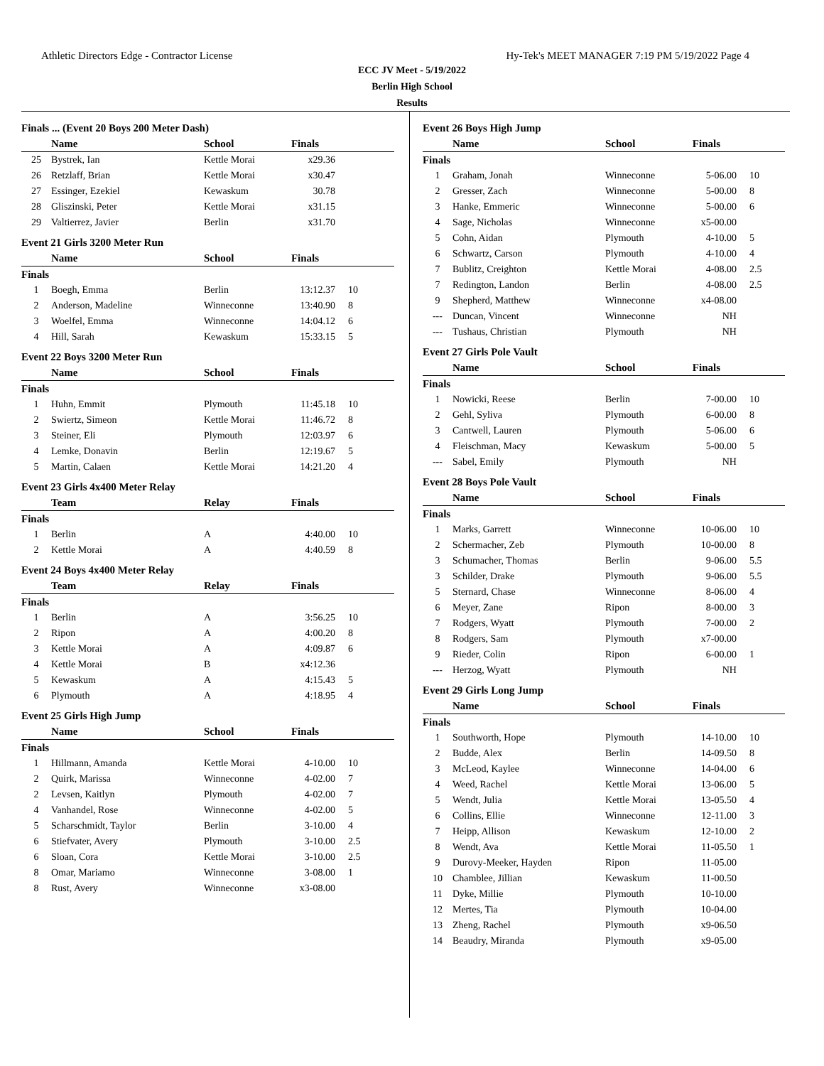Athletic Directors Edge - Contractor License Hy-Tek's MEET MANAGER 7:19 PM 5/19/2022 Page 4
ECC JV Meet - 5/19/2022
Berlin High School
Results
| Finals ... (Event 20 Boys 200 Meter Dash) | | | | |
| | Name | School | Finals | |
| 25 | Bystrek, Ian | Kettle Morai | x29.36 | |
| 26 | Retzlaff, Brian | Kettle Morai | x30.47 | |
| 27 | Essinger, Ezekiel | Kewaskum | 30.78 | |
| 28 | Gliszinski, Peter | Kettle Morai | x31.15 | |
| 29 | Valtierrez, Javier | Berlin | x31.70 | |
| Event 21 Girls 3200 Meter Run | | | | |
| | Name | School | Finals | |
| Finals | | | | |
| 1 | Boegh, Emma | Berlin | 13:12.37 | 10 |
| 2 | Anderson, Madeline | Winneconne | 13:40.90 | 8 |
| 3 | Woelfel, Emma | Winneconne | 14:04.12 | 6 |
| 4 | Hill, Sarah | Kewaskum | 15:33.15 | 5 |
| Event 22 Boys 3200 Meter Run | | | | |
| | Name | School | Finals | |
| Finals | | | | |
| 1 | Huhn, Emmit | Plymouth | 11:45.18 | 10 |
| 2 | Swiertz, Simeon | Kettle Morai | 11:46.72 | 8 |
| 3 | Steiner, Eli | Plymouth | 12:03.97 | 6 |
| 4 | Lemke, Donavin | Berlin | 12:19.67 | 5 |
| 5 | Martin, Calaen | Kettle Morai | 14:21.20 | 4 |
| Event 23 Girls 4x400 Meter Relay | | | | |
| | Team | Relay | Finals | |
| Finals | | | | |
| 1 | Berlin | A | 4:40.00 | 10 |
| 2 | Kettle Morai | A | 4:40.59 | 8 |
| Event 24 Boys 4x400 Meter Relay | | | | |
| | Team | Relay | Finals | |
| Finals | | | | |
| 1 | Berlin | A | 3:56.25 | 10 |
| 2 | Ripon | A | 4:00.20 | 8 |
| 3 | Kettle Morai | A | 4:09.87 | 6 |
| 4 | Kettle Morai | B | x4:12.36 | |
| 5 | Kewaskum | A | 4:15.43 | 5 |
| 6 | Plymouth | A | 4:18.95 | 4 |
| Event 25 Girls High Jump | | | | |
| | Name | School | Finals | |
| Finals | | | | |
| 1 | Hillmann, Amanda | Kettle Morai | 4-10.00 | 10 |
| 2 | Quirk, Marissa | Winneconne | 4-02.00 | 7 |
| 2 | Levsen, Kaitlyn | Plymouth | 4-02.00 | 7 |
| 4 | Vanhandel, Rose | Winneconne | 4-02.00 | 5 |
| 5 | Scharschmidt, Taylor | Berlin | 3-10.00 | 4 |
| 6 | Stiefvater, Avery | Plymouth | 3-10.00 | 2.5 |
| 6 | Sloan, Cora | Kettle Morai | 3-10.00 | 2.5 |
| 8 | Omar, Mariamo | Winneconne | 3-08.00 | 1 |
| 8 | Rust, Avery | Winneconne | x3-08.00 | |
| Event 26 Boys High Jump | | | | |
| | Name | School | Finals | |
| Finals | | | | |
| 1 | Graham, Jonah | Winneconne | 5-06.00 | 10 |
| 2 | Gresser, Zach | Winneconne | 5-00.00 | 8 |
| 3 | Hanke, Emmeric | Winneconne | 5-00.00 | 6 |
| 4 | Sage, Nicholas | Winneconne | x5-00.00 | |
| 5 | Cohn, Aidan | Plymouth | 4-10.00 | 5 |
| 6 | Schwartz, Carson | Plymouth | 4-10.00 | 4 |
| 7 | Bublitz, Creighton | Kettle Morai | 4-08.00 | 2.5 |
| 7 | Redington, Landon | Berlin | 4-08.00 | 2.5 |
| 9 | Shepherd, Matthew | Winneconne | x4-08.00 | |
| --- | Duncan, Vincent | Winneconne | NH | |
| --- | Tushaus, Christian | Plymouth | NH | |
| Event 27 Girls Pole Vault | | | | |
| | Name | School | Finals | |
| Finals | | | | |
| 1 | Nowicki, Reese | Berlin | 7-00.00 | 10 |
| 2 | Gehl, Syliva | Plymouth | 6-00.00 | 8 |
| 3 | Cantwell, Lauren | Plymouth | 5-06.00 | 6 |
| 4 | Fleischman, Macy | Kewaskum | 5-00.00 | 5 |
| --- | Sabel, Emily | Plymouth | NH | |
| Event 28 Boys Pole Vault | | | | |
| | Name | School | Finals | |
| Finals | | | | |
| 1 | Marks, Garrett | Winneconne | 10-06.00 | 10 |
| 2 | Schermacher, Zeb | Plymouth | 10-00.00 | 8 |
| 3 | Schumacher, Thomas | Berlin | 9-06.00 | 5.5 |
| 3 | Schilder, Drake | Plymouth | 9-06.00 | 5.5 |
| 5 | Sternard, Chase | Winneconne | 8-06.00 | 4 |
| 6 | Meyer, Zane | Ripon | 8-00.00 | 3 |
| 7 | Rodgers, Wyatt | Plymouth | 7-00.00 | 2 |
| 8 | Rodgers, Sam | Plymouth | x7-00.00 | |
| 9 | Rieder, Colin | Ripon | 6-00.00 | 1 |
| --- | Herzog, Wyatt | Plymouth | NH | |
| Event 29 Girls Long Jump | | | | |
| | Name | School | Finals | |
| Finals | | | | |
| 1 | Southworth, Hope | Plymouth | 14-10.00 | 10 |
| 2 | Budde, Alex | Berlin | 14-09.50 | 8 |
| 3 | McLeod, Kaylee | Winneconne | 14-04.00 | 6 |
| 4 | Weed, Rachel | Kettle Morai | 13-06.00 | 5 |
| 5 | Wendt, Julia | Kettle Morai | 13-05.50 | 4 |
| 6 | Collins, Ellie | Winneconne | 12-11.00 | 3 |
| 7 | Heipp, Allison | Kewaskum | 12-10.00 | 2 |
| 8 | Wendt, Ava | Kettle Morai | 11-05.50 | 1 |
| 9 | Durovy-Meeker, Hayden | Ripon | 11-05.00 | |
| 10 | Chamblee, Jillian | Kewaskum | 11-00.50 | |
| 11 | Dyke, Millie | Plymouth | 10-10.00 | |
| 12 | Mertes, Tia | Plymouth | 10-04.00 | |
| 13 | Zheng, Rachel | Plymouth | x9-06.50 | |
| 14 | Beaudry, Miranda | Plymouth | x9-05.00 | |